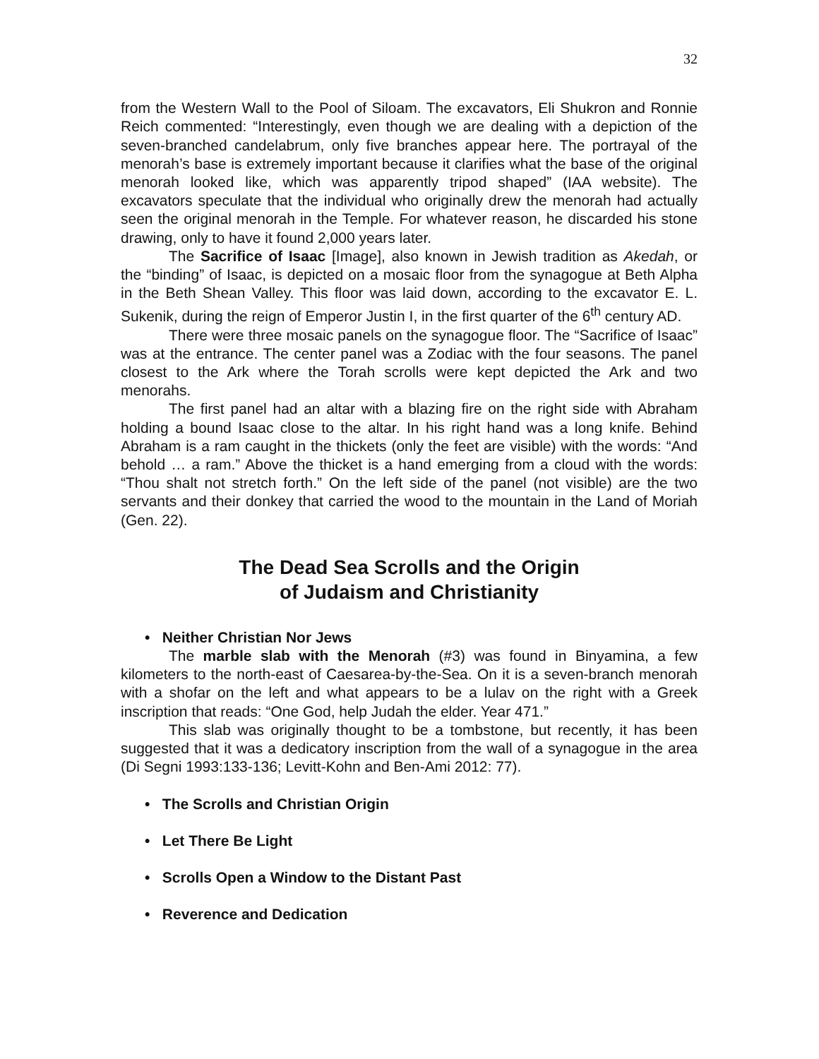32
from the Western Wall to the Pool of Siloam. The excavators, Eli Shukron and Ronnie Reich commented: “Interestingly, even though we are dealing with a depiction of the seven-branched candelabrum, only five branches appear here. The portrayal of the menorah’s base is extremely important because it clarifies what the base of the original menorah looked like, which was apparently tripod shaped” (IAA website). The excavators speculate that the individual who originally drew the menorah had actually seen the original menorah in the Temple. For whatever reason, he discarded his stone drawing, only to have it found 2,000 years later.
The Sacrifice of Isaac [Image], also known in Jewish tradition as Akedah, or the “binding” of Isaac, is depicted on a mosaic floor from the synagogue at Beth Alpha in the Beth Shean Valley. This floor was laid down, according to the excavator E. L. Sukenik, during the reign of Emperor Justin I, in the first quarter of the 6<sup>th</sup> century AD.
There were three mosaic panels on the synagogue floor. The “Sacrifice of Isaac” was at the entrance. The center panel was a Zodiac with the four seasons. The panel closest to the Ark where the Torah scrolls were kept depicted the Ark and two menorahs.
The first panel had an altar with a blazing fire on the right side with Abraham holding a bound Isaac close to the altar. In his right hand was a long knife. Behind Abraham is a ram caught in the thickets (only the feet are visible) with the words: “And behold … a ram.” Above the thicket is a hand emerging from a cloud with the words: “Thou shalt not stretch forth.” On the left side of the panel (not visible) are the two servants and their donkey that carried the wood to the mountain in the Land of Moriah (Gen. 22).
The Dead Sea Scrolls and the Origin
of Judaism and Christianity
• Neither Christian Nor Jews
The marble slab with the Menorah (#3) was found in Binyamina, a few kilometers to the north-east of Caesarea-by-the-Sea. On it is a seven-branch menorah with a shofar on the left and what appears to be a lulav on the right with a Greek inscription that reads: “One God, help Judah the elder. Year 471.”
This slab was originally thought to be a tombstone, but recently, it has been suggested that it was a dedicatory inscription from the wall of a synagogue in the area (Di Segni 1993:133-136; Levitt-Kohn and Ben-Ami 2012: 77).
• The Scrolls and Christian Origin
• Let There Be Light
• Scrolls Open a Window to the Distant Past
• Reverence and Dedication